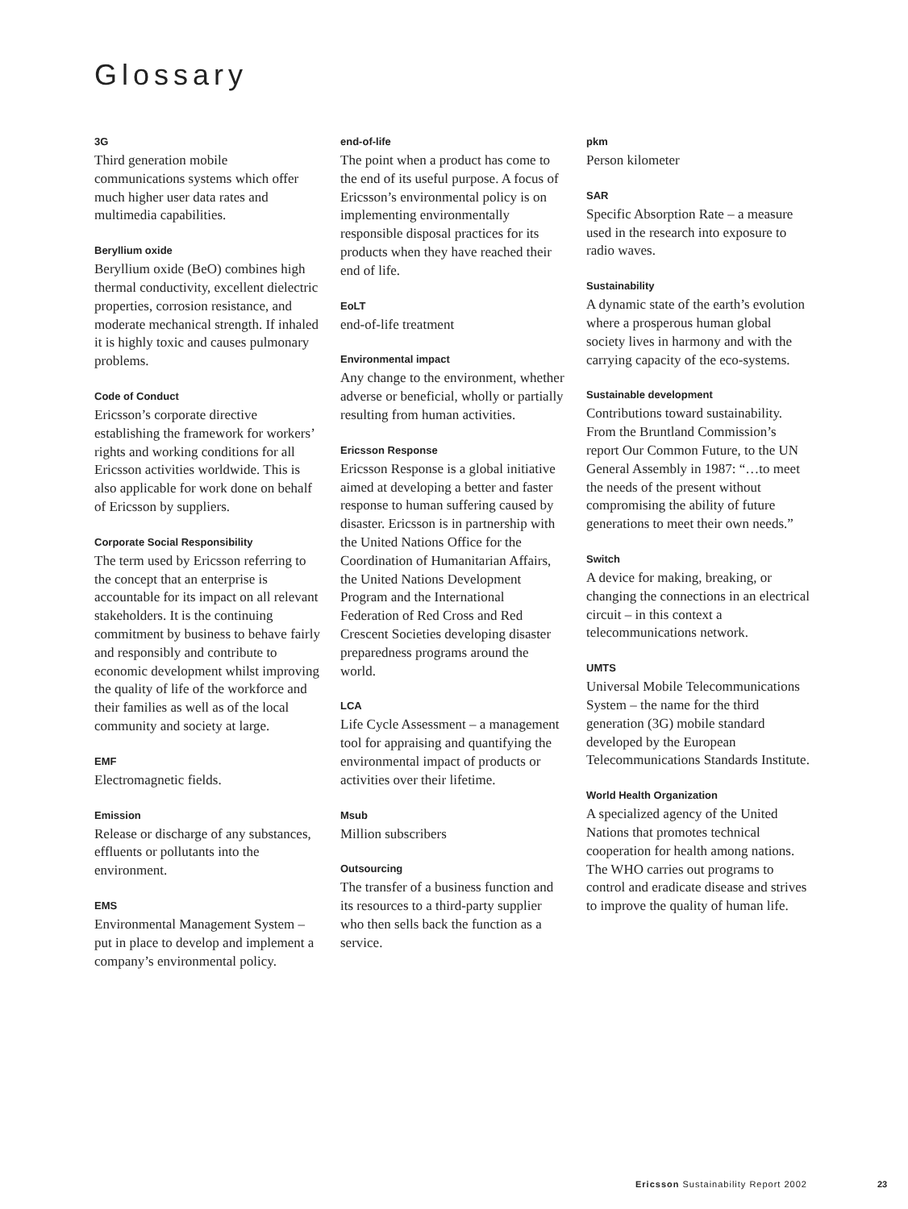Glossary
3G
Third generation mobile communications systems which offer much higher user data rates and multimedia capabilities.
Beryllium oxide
Beryllium oxide (BeO) combines high thermal conductivity, excellent dielectric properties, corrosion resistance, and moderate mechanical strength. If inhaled it is highly toxic and causes pulmonary problems.
Code of Conduct
Ericsson’s corporate directive establishing the framework for workers’ rights and working conditions for all Ericsson activities worldwide. This is also applicable for work done on behalf of Ericsson by suppliers.
Corporate Social Responsibility
The term used by Ericsson referring to the concept that an enterprise is accountable for its impact on all relevant stakeholders. It is the continuing commitment by business to behave fairly and responsibly and contribute to economic development whilst improving the quality of life of the workforce and their families as well as of the local community and society at large.
EMF
Electromagnetic fields.
Emission
Release or discharge of any substances, effluents or pollutants into the environment.
EMS
Environmental Management System – put in place to develop and implement a company’s environmental policy.
end-of-life
The point when a product has come to the end of its useful purpose. A focus of Ericsson’s environmental policy is on implementing environmentally responsible disposal practices for its products when they have reached their end of life.
EoLT
end-of-life treatment
Environmental impact
Any change to the environment, whether adverse or beneficial, wholly or partially resulting from human activities.
Ericsson Response
Ericsson Response is a global initiative aimed at developing a better and faster response to human suffering caused by disaster. Ericsson is in partnership with the United Nations Office for the Coordination of Humanitarian Affairs, the United Nations Development Program and the International Federation of Red Cross and Red Crescent Societies developing disaster preparedness programs around the world.
LCA
Life Cycle Assessment – a management tool for appraising and quantifying the environmental impact of products or activities over their lifetime.
Msub
Million subscribers
Outsourcing
The transfer of a business function and its resources to a third-party supplier who then sells back the function as a service.
pkm
Person kilometer
SAR
Specific Absorption Rate – a measure used in the research into exposure to radio waves.
Sustainability
A dynamic state of the earth’s evolution where a prosperous human global society lives in harmony and with the carrying capacity of the eco-systems.
Sustainable development
Contributions toward sustainability. From the Bruntland Commission’s report Our Common Future, to the UN General Assembly in 1987: “…to meet the needs of the present without compromising the ability of future generations to meet their own needs.”
Switch
A device for making, breaking, or changing the connections in an electrical circuit – in this context a telecommunications network.
UMTS
Universal Mobile Telecommunications System – the name for the third generation (3G) mobile standard developed by the European Telecommunications Standards Institute.
World Health Organization
A specialized agency of the United Nations that promotes technical cooperation for health among nations. The WHO carries out programs to control and eradicate disease and strives to improve the quality of human life.
Ericsson Sustainability Report 2002
23